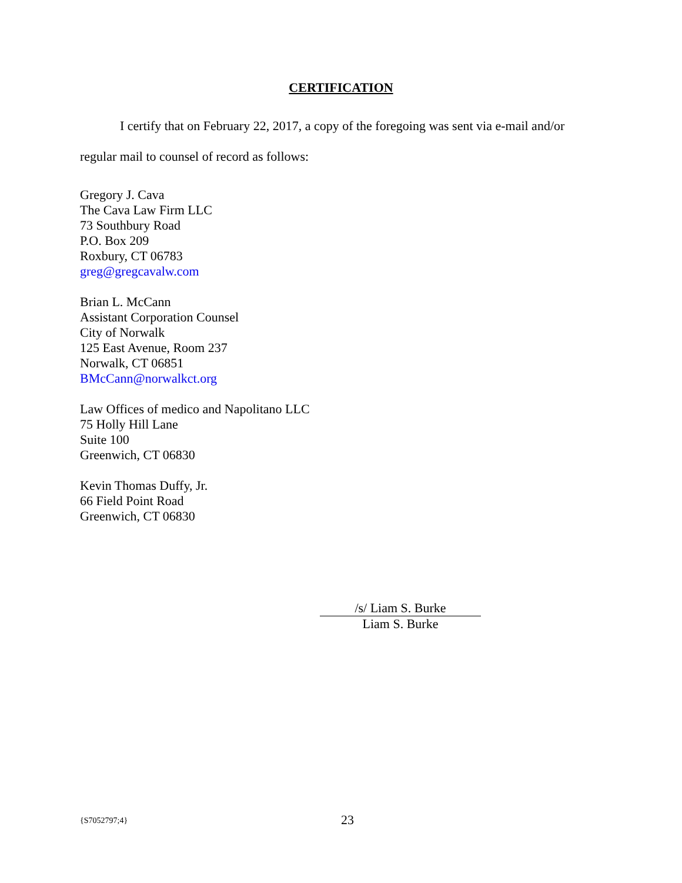CERTIFICATION
I certify that on February 22, 2017, a copy of the foregoing was sent via e-mail and/or regular mail to counsel of record as follows:
Gregory J. Cava
The Cava Law Firm LLC
73 Southbury Road
P.O. Box 209
Roxbury, CT 06783
greg@gregcavalw.com
Brian L. McCann
Assistant Corporation Counsel
City of Norwalk
125 East Avenue, Room 237
Norwalk, CT 06851
BMcCann@norwalkct.org
Law Offices of medico and Napolitano LLC
75 Holly Hill Lane
Suite 100
Greenwich, CT 06830
Kevin Thomas Duffy, Jr.
66 Field Point Road
Greenwich, CT 06830
/s/ Liam S. Burke
Liam S. Burke
{S7052797;4} 23